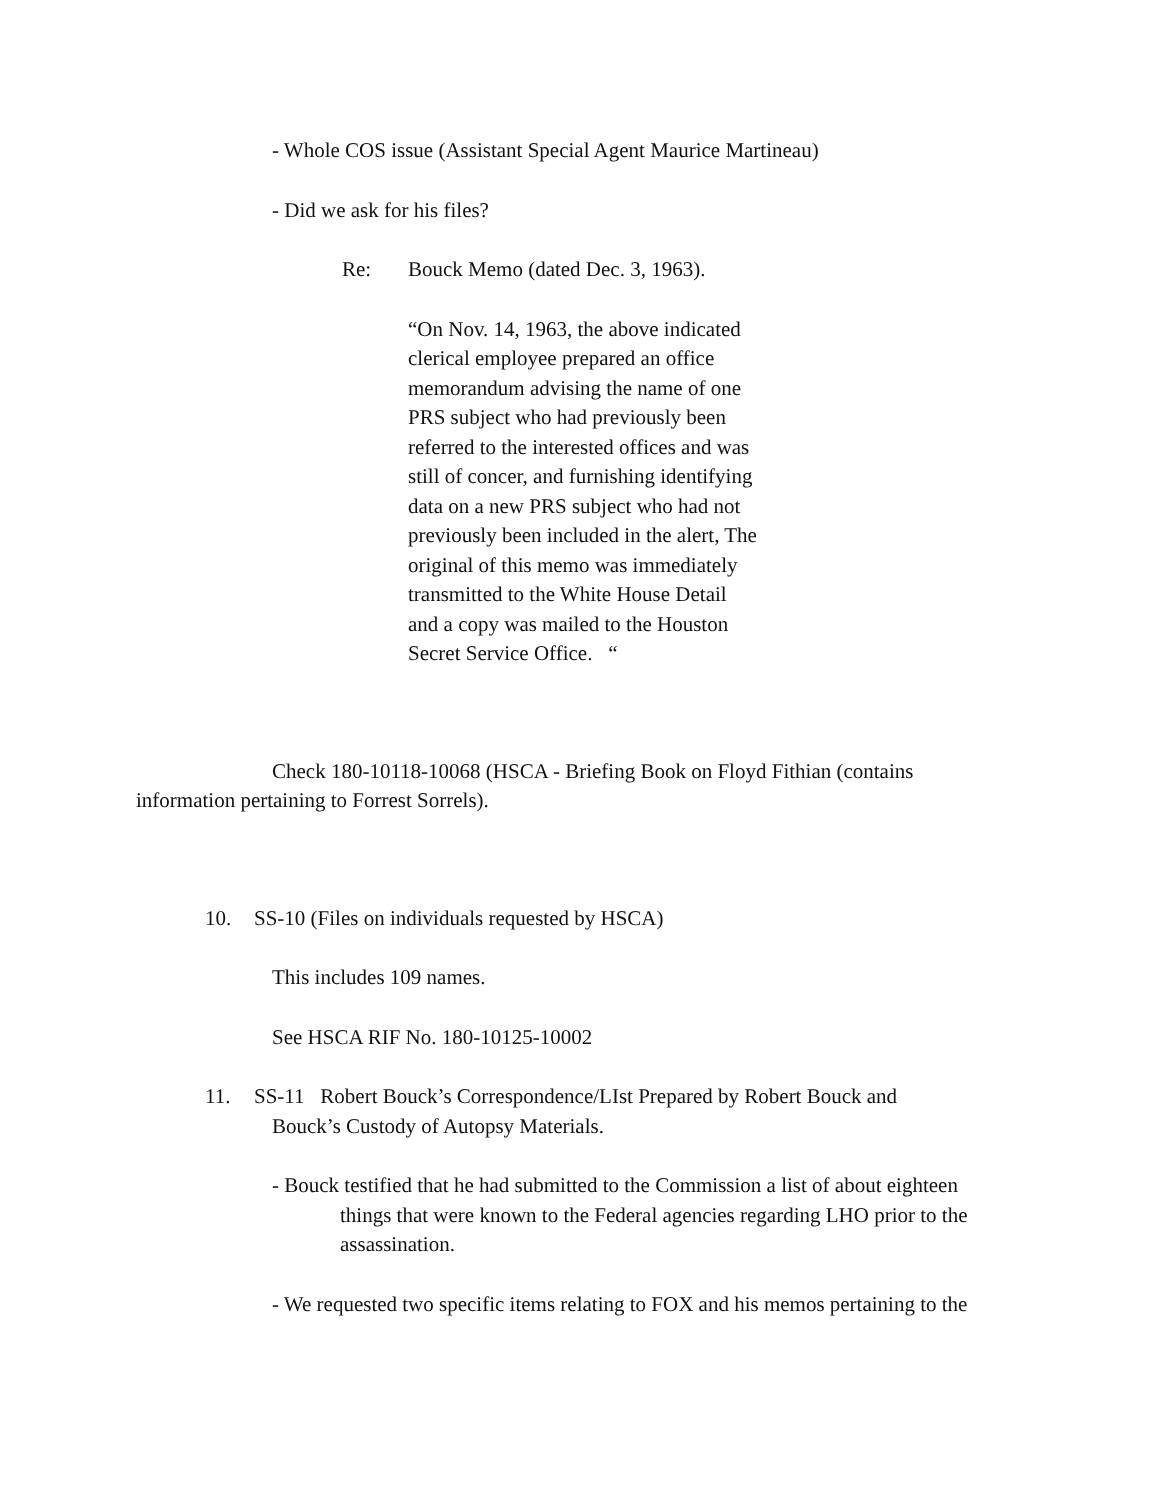- Whole COS issue (Assistant Special Agent Maurice Martineau)
- Did we ask for his files?
Re: Bouck Memo (dated Dec. 3, 1963).
“On Nov. 14, 1963, the above indicated clerical employee prepared an office memorandum advising the name of one PRS subject who had previously been referred to the interested offices and was still of concer, and furnishing identifying data on a new PRS subject who had not previously been included in the alert, The original of this memo was immediately transmitted to the White House Detail and a copy was mailed to the Houston Secret Service Office. “
Check 180-10118-10068 (HSCA - Briefing Book on Floyd Fithian (contains information pertaining to Forrest Sorrels).
10. SS-10 (Files on individuals requested by HSCA)
This includes 109 names.
See HSCA RIF No. 180-10125-10002
11. SS-11 Robert Bouck’s Correspondence/LIst Prepared by Robert Bouck and
Bouck’s Custody of Autopsy Materials.
- Bouck testified that he had submitted to the Commission a list of about eighteen things that were known to the Federal agencies regarding LHO prior to the assassination.
- We requested two specific items relating to FOX and his memos pertaining to the